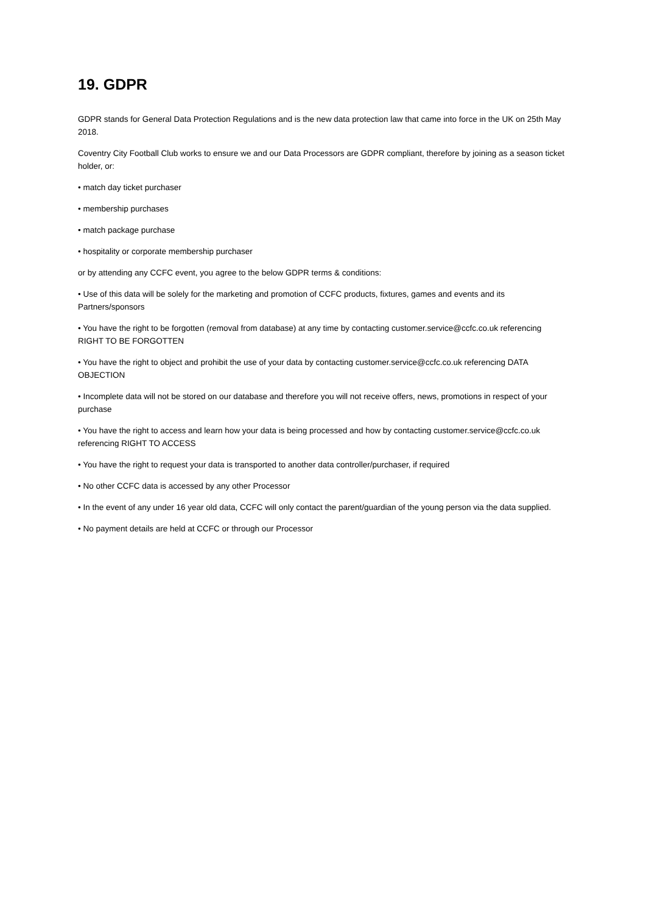19. GDPR
GDPR stands for General Data Protection Regulations and is the new data protection law that came into force in the UK on 25th May 2018.
Coventry City Football Club works to ensure we and our Data Processors are GDPR compliant, therefore by joining as a season ticket holder, or:
• match day ticket purchaser
• membership purchases
• match package purchase
• hospitality or corporate membership purchaser
or by attending any CCFC event, you agree to the below GDPR terms & conditions:
• Use of this data will be solely for the marketing and promotion of CCFC products, fixtures, games and events and its Partners/sponsors
• You have the right to be forgotten (removal from database) at any time by contacting customer.service@ccfc.co.uk referencing RIGHT TO BE FORGOTTEN
• You have the right to object and prohibit the use of your data by contacting customer.service@ccfc.co.uk referencing DATA OBJECTION
• Incomplete data will not be stored on our database and therefore you will not receive offers, news, promotions in respect of your purchase
• You have the right to access and learn how your data is being processed and how by contacting customer.service@ccfc.co.uk referencing RIGHT TO ACCESS
• You have the right to request your data is transported to another data controller/purchaser, if required
• No other CCFC data is accessed by any other Processor
• In the event of any under 16 year old data, CCFC will only contact the parent/guardian of the young person via the data supplied.
• No payment details are held at CCFC or through our Processor